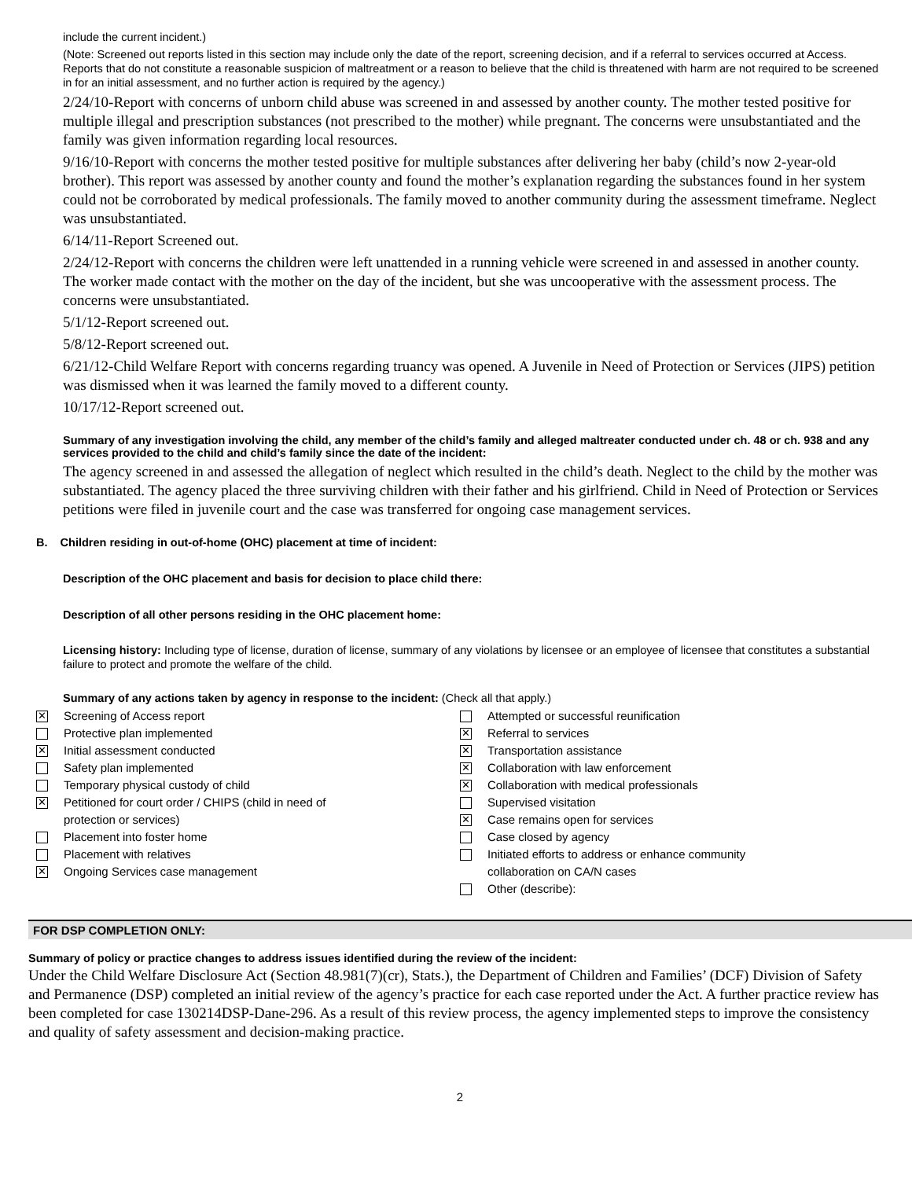include the current incident.)
(Note: Screened out reports listed in this section may include only the date of the report, screening decision, and if a referral to services occurred at Access. Reports that do not constitute a reasonable suspicion of maltreatment or a reason to believe that the child is threatened with harm are not required to be screened in for an initial assessment, and no further action is required by the agency.)
2/24/10-Report with concerns of unborn child abuse was screened in and assessed by another county. The mother tested positive for multiple illegal and prescription substances (not prescribed to the mother) while pregnant. The concerns were unsubstantiated and the family was given information regarding local resources.
9/16/10-Report with concerns the mother tested positive for multiple substances after delivering her baby (child’s now 2-year-old brother). This report was assessed by another county and found the mother’s explanation regarding the substances found in her system could not be corroborated by medical professionals. The family moved to another community during the assessment timeframe. Neglect was unsubstantiated.
6/14/11-Report Screened out.
2/24/12-Report with concerns the children were left unattended in a running vehicle were screened in and assessed in another county. The worker made contact with the mother on the day of the incident, but she was uncooperative with the assessment process. The concerns were unsubstantiated.
5/1/12-Report screened out.
5/8/12-Report screened out.
6/21/12-Child Welfare Report with concerns regarding truancy was opened. A Juvenile in Need of Protection or Services (JIPS) petition was dismissed when it was learned the family moved to a different county.
10/17/12-Report screened out.
Summary of any investigation involving the child, any member of the child’s family and alleged maltreater conducted under ch. 48 or ch. 938 and any services provided to the child and child’s family since the date of the incident:
The agency screened in and assessed the allegation of neglect which resulted in the child’s death. Neglect to the child by the mother was substantiated. The agency placed the three surviving children with their father and his girlfriend. Child in Need of Protection or Services petitions were filed in juvenile court and the case was transferred for ongoing case management services.
B. Children residing in out-of-home (OHC) placement at time of incident:
Description of the OHC placement and basis for decision to place child there:
Description of all other persons residing in the OHC placement home:
Licensing history: Including type of license, duration of license, summary of any violations by licensee or an employee of licensee that constitutes a substantial failure to protect and promote the welfare of the child.
Summary of any actions taken by agency in response to the incident: (Check all that apply.)
✕ Screening of Access report
Protective plan implemented
✕ Initial assessment conducted
Safety plan implemented
Temporary physical custody of child
✕ Petitioned for court order / CHIPS (child in need of
protection or services)
Placement into foster home
Placement with relatives
✕ Ongoing Services case management
Attempted or successful reunification
✕ Referral to services
✕ Transportation assistance
✕ Collaboration with law enforcement
✕ Collaboration with medical professionals
Supervised visitation
✕ Case remains open for services
Case closed by agency
Initiated efforts to address or enhance community
collaboration on CA/N cases
Other (describe):
FOR DSP COMPLETION ONLY:
Summary of policy or practice changes to address issues identified during the review of the incident:
Under the Child Welfare Disclosure Act (Section 48.981(7)(cr), Stats.), the Department of Children and Families’ (DCF) Division of Safety and Permanence (DSP) completed an initial review of the agency’s practice for each case reported under the Act. A further practice review has been completed for case 130214DSP-Dane-296. As a result of this review process, the agency implemented steps to improve the consistency and quality of safety assessment and decision-making practice.
2